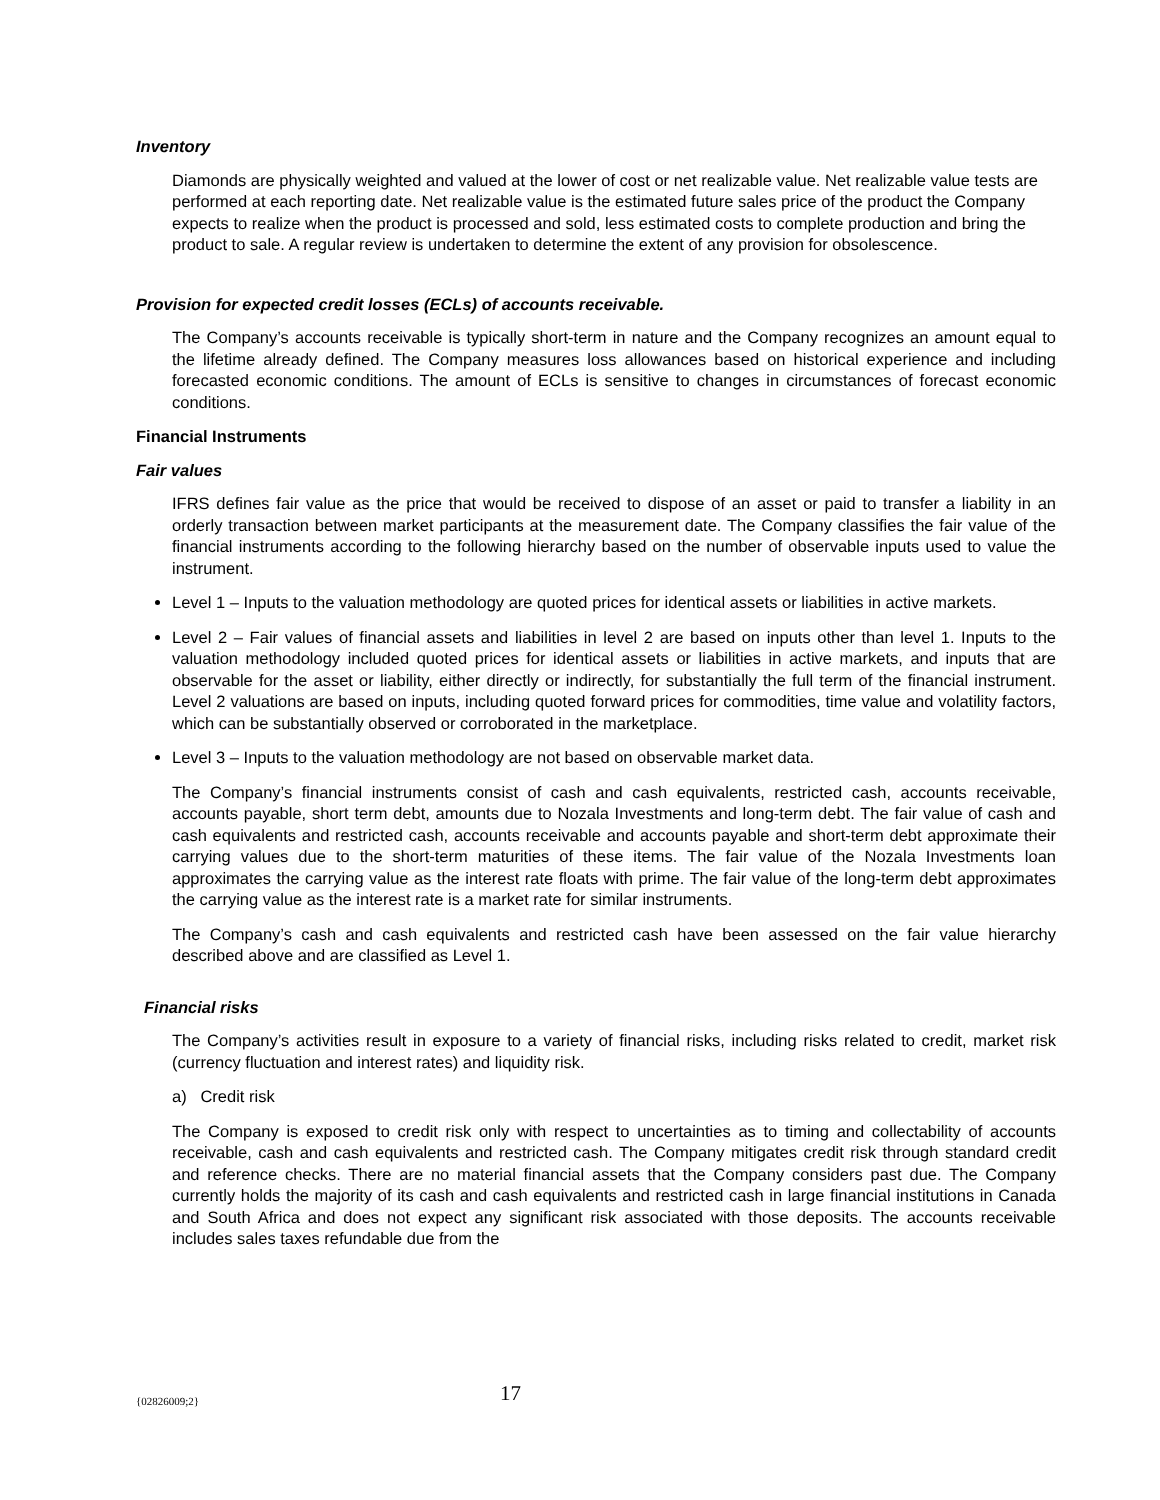Inventory
Diamonds are physically weighted and valued at the lower of cost or net realizable value. Net realizable value tests are performed at each reporting date. Net realizable value is the estimated future sales price of the product the Company expects to realize when the product is processed and sold, less estimated costs to complete production and bring the product to sale. A regular review is undertaken to determine the extent of any provision for obsolescence.
Provision for expected credit losses (ECLs) of accounts receivable.
The Company’s accounts receivable is typically short-term in nature and the Company recognizes an amount equal to the lifetime already defined. The Company measures loss allowances based on historical experience and including forecasted economic conditions. The amount of ECLs is sensitive to changes in circumstances of forecast economic conditions.
Financial Instruments
Fair values
IFRS defines fair value as the price that would be received to dispose of an asset or paid to transfer a liability in an orderly transaction between market participants at the measurement date. The Company classifies the fair value of the financial instruments according to the following hierarchy based on the number of observable inputs used to value the instrument.
Level 1 – Inputs to the valuation methodology are quoted prices for identical assets or liabilities in active markets.
Level 2 – Fair values of financial assets and liabilities in level 2 are based on inputs other than level 1. Inputs to the valuation methodology included quoted prices for identical assets or liabilities in active markets, and inputs that are observable for the asset or liability, either directly or indirectly, for substantially the full term of the financial instrument. Level 2 valuations are based on inputs, including quoted forward prices for commodities, time value and volatility factors, which can be substantially observed or corroborated in the marketplace.
Level 3 – Inputs to the valuation methodology are not based on observable market data.
The Company’s financial instruments consist of cash and cash equivalents, restricted cash, accounts receivable, accounts payable, short term debt, amounts due to Nozala Investments and long-term debt. The fair value of cash and cash equivalents and restricted cash, accounts receivable and accounts payable and short-term debt approximate their carrying values due to the short-term maturities of these items. The fair value of the Nozala Investments loan approximates the carrying value as the interest rate floats with prime. The fair value of the long-term debt approximates the carrying value as the interest rate is a market rate for similar instruments.
The Company’s cash and cash equivalents and restricted cash have been assessed on the fair value hierarchy described above and are classified as Level 1.
Financial risks
The Company’s activities result in exposure to a variety of financial risks, including risks related to credit, market risk (currency fluctuation and interest rates) and liquidity risk.
a) Credit risk
The Company is exposed to credit risk only with respect to uncertainties as to timing and collectability of accounts receivable, cash and cash equivalents and restricted cash. The Company mitigates credit risk through standard credit and reference checks. There are no material financial assets that the Company considers past due. The Company currently holds the majority of its cash and cash equivalents and restricted cash in large financial institutions in Canada and South Africa and does not expect any significant risk associated with those deposits. The accounts receivable includes sales taxes refundable due from the
{02826009;2} 17